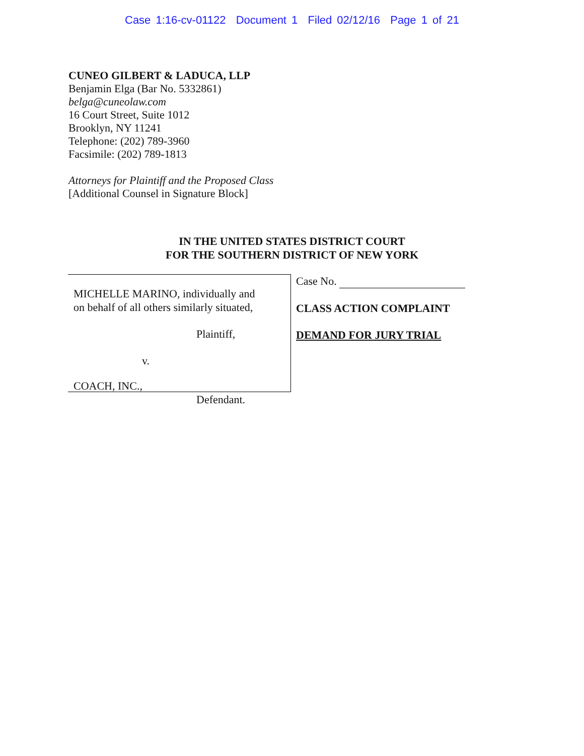Case 1:16-cv-01122 Document 1 Filed 02/12/16 Page 1 of 21
CUNEO GILBERT & LADUCA, LLP
Benjamin Elga (Bar No. 5332861)
belga@cuneolaw.com
16 Court Street, Suite 1012
Brooklyn, NY 11241
Telephone: (202) 789-3960
Facsimile: (202) 789-1813
Attorneys for Plaintiff and the Proposed Class
[Additional Counsel in Signature Block]
IN THE UNITED STATES DISTRICT COURT
FOR THE SOUTHERN DISTRICT OF NEW YORK
MICHELLE MARINO, individually and
on behalf of all others similarly situated,
Plaintiff,
v.
COACH, INC.,
Defendant.
Case No.
CLASS ACTION COMPLAINT
DEMAND FOR JURY TRIAL